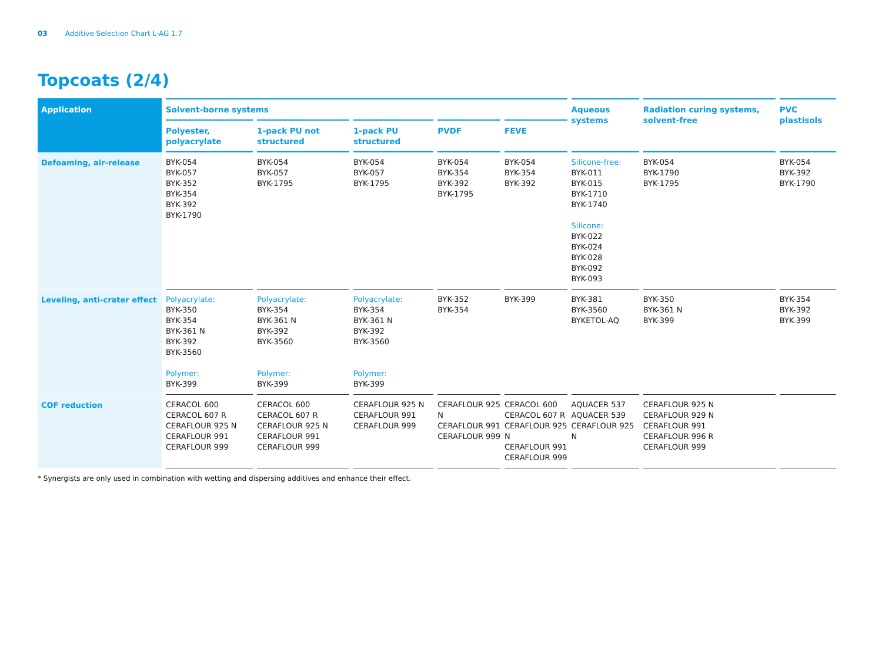03 Additive Selection Chart L-AG 1.7
Topcoats (2/4)
| Application | Solvent-borne systems | | | | | Aqueous systems | Radiation curing systems, solvent-free | PVC plastisols |
| --- | --- | --- | --- | --- | --- | --- | --- | --- |
| | Polyester, polyacrylate | 1-pack PU not structured | 1-pack PU structured | PVDF | FEVE | | | |
| Defoaming, air-release | BYK-054 BYK-057 BYK-352 BYK-354 BYK-392 BYK-1790 | BYK-054 BYK-057 BYK-1795 | BYK-054 BYK-057 BYK-1795 | BYK-054 BYK-354 BYK-392 BYK-1795 | BYK-054 BYK-354 BYK-392 | Silicone-free: BYK-011 BYK-015 BYK-1710 BYK-1740 Silicone: BYK-022 BYK-024 BYK-028 BYK-092 BYK-093 | BYK-054 BYK-1790 BYK-1795 | BYK-054 BYK-392 BYK-1790 |
| Leveling, anti-crater effect | Polyacrylate: BYK-350 BYK-354 BYK-361 N BYK-392 BYK-3560 Polymer: BYK-399 | Polyacrylate: BYK-354 BYK-361 N BYK-392 BYK-3560 Polymer: BYK-399 | Polyacrylate: BYK-354 BYK-361 N BYK-392 BYK-3560 Polymer: BYK-399 | BYK-352 BYK-354 | BYK-399 | BYK-381 BYK-3560 BYKETOL-AQ | BYK-350 BYK-361 N BYK-399 | BYK-354 BYK-392 BYK-399 |
| COF reduction | CERACOL 600 CERACOL 607 R CERAFLOUR 925 N CERAFLOUR 991 CERAFLOUR 999 | CERACOL 600 CERACOL 607 R CERAFLOUR 925 N CERAFLOUR 991 CERAFLOUR 999 | CERAFLOUR 925 N CERAFLOUR 991 CERAFLOUR 999 | CERAFLOUR 925 N CERAFLOUR 991 CERAFLOUR 999 | CERACOL 600 CERACOL 607 R CERAFLOUR 925 N CERAFLOUR 991 CERAFLOUR 999 | AQUACER 537 AQUACER 539 CERAFLOUR 925 N | CERAFLOUR 925 N CERAFLOUR 929 N CERAFLOUR 991 CERAFLOUR 996 R CERAFLOUR 999 | |
* Synergists are only used in combination with wetting and dispersing additives and enhance their effect.